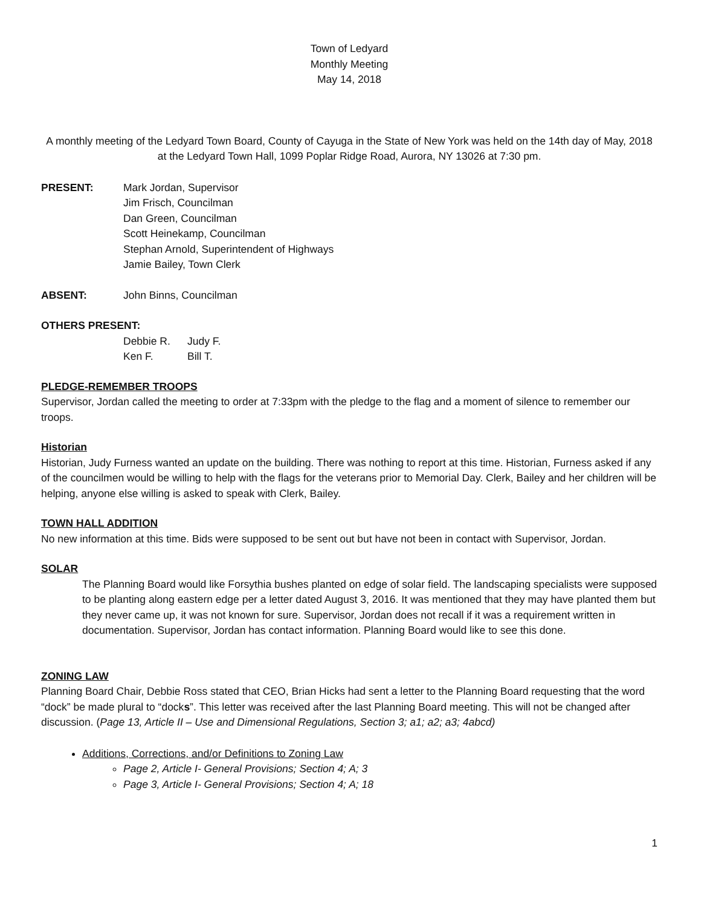Town of Ledyard
Monthly Meeting
May 14, 2018
A monthly meeting of the Ledyard Town Board, County of Cayuga in the State of New York was held on the 14th day of May, 2018 at the Ledyard Town Hall, 1099 Poplar Ridge Road, Aurora, NY 13026 at 7:30 pm.
PRESENT: Mark Jordan, Supervisor
Jim Frisch, Councilman
Dan Green, Councilman
Scott Heinekamp, Councilman
Stephan Arnold, Superintendent of Highways
Jamie Bailey, Town Clerk
ABSENT: John Binns, Councilman
OTHERS PRESENT:
Debbie R. Judy F.
Ken F. Bill T.
PLEDGE-REMEMBER TROOPS
Supervisor, Jordan called the meeting to order at 7:33pm with the pledge to the flag and a moment of silence to remember our troops.
Historian
Historian, Judy Furness wanted an update on the building. There was nothing to report at this time. Historian, Furness asked if any of the councilmen would be willing to help with the flags for the veterans prior to Memorial Day. Clerk, Bailey and her children will be helping, anyone else willing is asked to speak with Clerk, Bailey.
TOWN HALL ADDITION
No new information at this time. Bids were supposed to be sent out but have not been in contact with Supervisor, Jordan.
SOLAR
The Planning Board would like Forsythia bushes planted on edge of solar field. The landscaping specialists were supposed to be planting along eastern edge per a letter dated August 3, 2016. It was mentioned that they may have planted them but they never came up, it was not known for sure. Supervisor, Jordan does not recall if it was a requirement written in documentation. Supervisor, Jordan has contact information. Planning Board would like to see this done.
ZONING LAW
Planning Board Chair, Debbie Ross stated that CEO, Brian Hicks had sent a letter to the Planning Board requesting that the word “dock” be made plural to “docks”. This letter was received after the last Planning Board meeting. This will not be changed after discussion. (Page 13, Article II – Use and Dimensional Regulations, Section 3; a1; a2; a3; 4abcd)
Additions, Corrections, and/or Definitions to Zoning Law
Page 2, Article I- General Provisions; Section 4; A; 3
Page 3, Article I- General Provisions; Section 4; A; 18
1